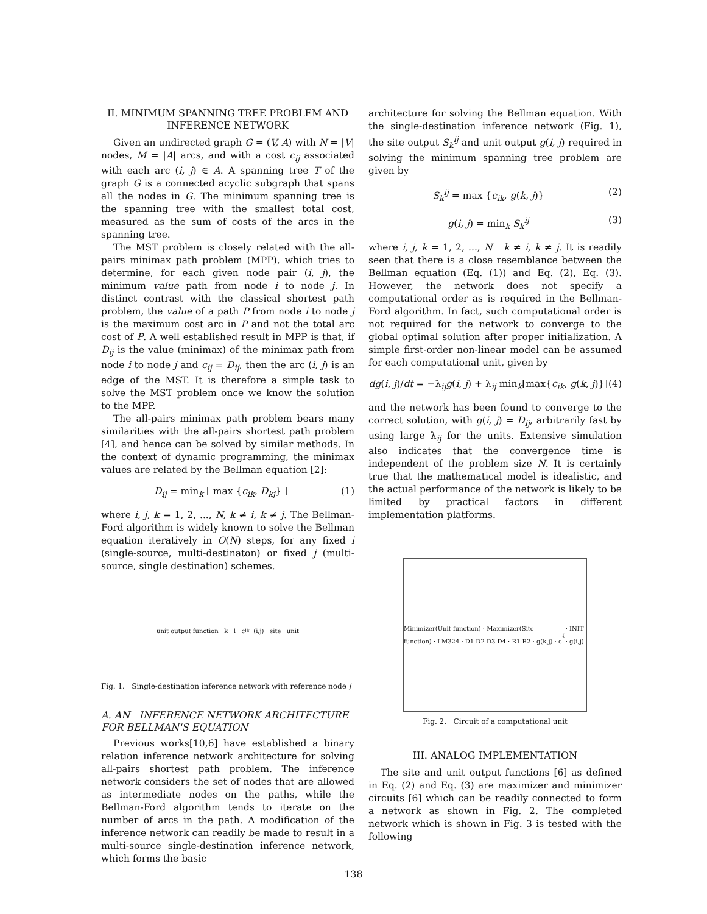II. MINIMUM SPANNING TREE PROBLEM AND INFERENCE NETWORK
Given an undirected graph G = (V, A) with N = |V| nodes, M = |A| arcs, and with a cost c<sub>ij</sub> associated with each arc (i, j) ∈ A. A spanning tree T of the graph G is a connected acyclic subgraph that spans all the nodes in G. The minimum spanning tree is the spanning tree with the smallest total cost, measured as the sum of costs of the arcs in the spanning tree.
The MST problem is closely related with the all-pairs minimax path problem (MPP), which tries to determine, for each given node pair (i, j), the minimum value path from node i to node j. In distinct contrast with the classical shortest path problem, the value of a path P from node i to node j is the maximum cost arc in P and not the total arc cost of P. A well established result in MPP is that, if D<sub>ij</sub> is the value (minimax) of the minimax path from node i to node j and c<sub>ij</sub> = D<sub>ij</sub>, then the arc (i, j) is an edge of the MST. It is therefore a simple task to solve the MST problem once we know the solution to the MPP.
The all-pairs minimax path problem bears many similarities with the all-pairs shortest path problem [4], and hence can be solved by similar methods. In the context of dynamic programming, the minimax values are related by the Bellman equation [2]:
D<sub>ij</sub> = min<sub>k</sub> [ max {c<sub>ik</sub>, D<sub>kj</sub>} ] (1)
where i, j, k = 1, 2, ..., N, k ≠ i, k ≠ j. The Bellman-Ford algorithm is widely known to solve the Bellman equation iteratively in O(N) steps, for any fixed i (single-source, multi-destinaton) or fixed j (multi-source, single destination) schemes.
unit output function k l c<sub>lk</sub> (i,j) site unit
Fig. 1. Single-destination inference network with reference node j
A. AN INFERENCE NETWORK ARCHITECTURE FOR BELLMAN'S EQUATION
Previous works[10,6] have established a binary relation inference network architecture for solving all-pairs shortest path problem. The inference network considers the set of nodes that are allowed as intermediate nodes on the paths, while the Bellman-Ford algorithm tends to iterate on the number of arcs in the path. A modification of the inference network can readily be made to result in a multi-source single-destination inference network, which forms the basic
architecture for solving the Bellman equation. With the single-destination inference network (Fig. 1), the site output S<sub>k</sub><sup>ij</sup> and unit output g(i, j) required in solving the minimum spanning tree problem are given by
S<sub>k</sub><sup>ij</sup> = max {c<sub>ik</sub>, g(k, j)} (2)
g(i, j) = min<sub>k</sub> S<sub>k</sub><sup>ij</sup> (3)
where i, j, k = 1, 2, ..., N k ≠ i, k ≠ j. It is readily seen that there is a close resemblance between the Bellman equation (Eq. (1)) and Eq. (2), Eq. (3). However, the network does not specify a computational order as is required in the Bellman-Ford algorithm. In fact, such computational order is not required for the network to converge to the global optimal solution after proper initialization. A simple first-order non-linear model can be assumed for each computational unit, given by
dg(i, j)/dt = −λ<sub>ij</sub>g(i, j) + λ<sub>ij</sub> min<sub>k</sub>[max{c<sub>ik</sub>, g(k, j)}] (4)
and the network has been found to converge to the correct solution, with g(i, j) = D<sub>ij</sub>, arbitrarily fast by using large λ<sub>ij</sub> for the units. Extensive simulation also indicates that the convergence time is independent of the problem size N. It is certainly true that the mathematical model is idealistic, and the actual performance of the network is likely to be limited by practical factors in different implementation platforms.
Minimizer(Unit function) · Maximizer(Site function) · LM324 · D1 D2 D3 D4 · R1 R2 · g(k,j) · c<sub>ij</sub> · INIT · g(i,j)
Fig. 2. Circuit of a computational unit
III. ANALOG IMPLEMENTATION
The site and unit output functions [6] as defined in Eq. (2) and Eq. (3) are maximizer and minimizer circuits [6] which can be readily connected to form a network as shown in Fig. 2. The completed network which is shown in Fig. 3 is tested with the following
138